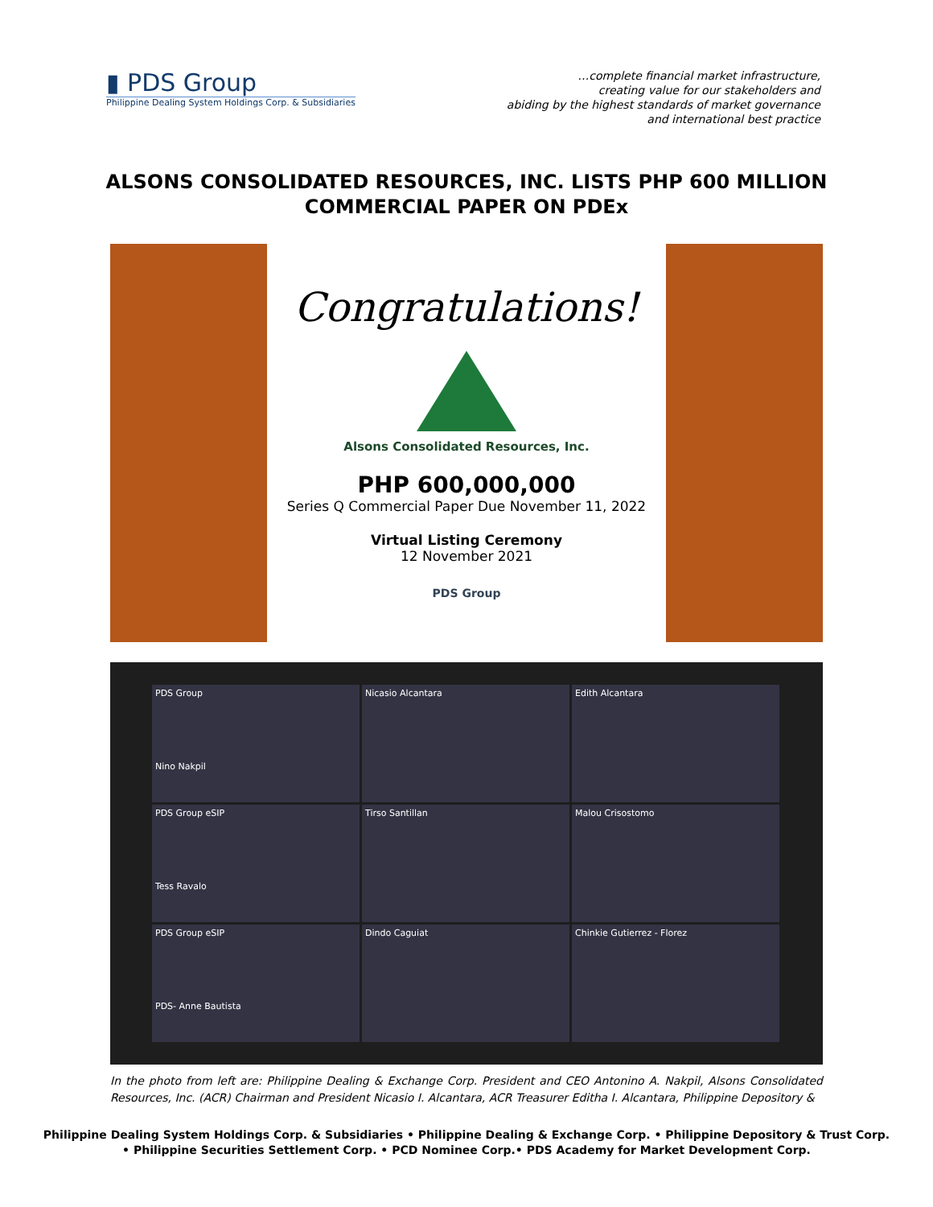▮ PDS Group
Philippine Dealing System Holdings Corp. & Subsidiaries
…complete financial market infrastructure,
creating value for our stakeholders and
abiding by the highest standards of market governance
and international best practice
ALSONS CONSOLIDATED RESOURCES, INC. LISTS PHP 600 MILLION
COMMERCIAL PAPER ON PDEx
Congratulations!
Alsons Consolidated Resources, Inc.
PHP 600,000,000
Series Q Commercial Paper Due November 11, 2022
Virtual Listing Ceremony
12 November 2021
PDS Group
PDS Group
Nino Nakpil
Nicasio Alcantara
Edith Alcantara
PDS Group eSIP
Tess Ravalo
Tirso Santillan
Malou Crisostomo
PDS Group eSIP
PDS- Anne Bautista
Dindo Caguiat
Chinkie Gutierrez - Florez
In the photo from left are: Philippine Dealing & Exchange Corp. President and CEO Antonino A. Nakpil, Alsons Consolidated Resources, Inc. (ACR) Chairman and President Nicasio I. Alcantara, ACR Treasurer Editha I. Alcantara, Philippine Depository &
Philippine Dealing System Holdings Corp. & Subsidiaries • Philippine Dealing & Exchange Corp. • Philippine Depository & Trust Corp.
• Philippine Securities Settlement Corp. • PCD Nominee Corp.• PDS Academy for Market Development Corp.